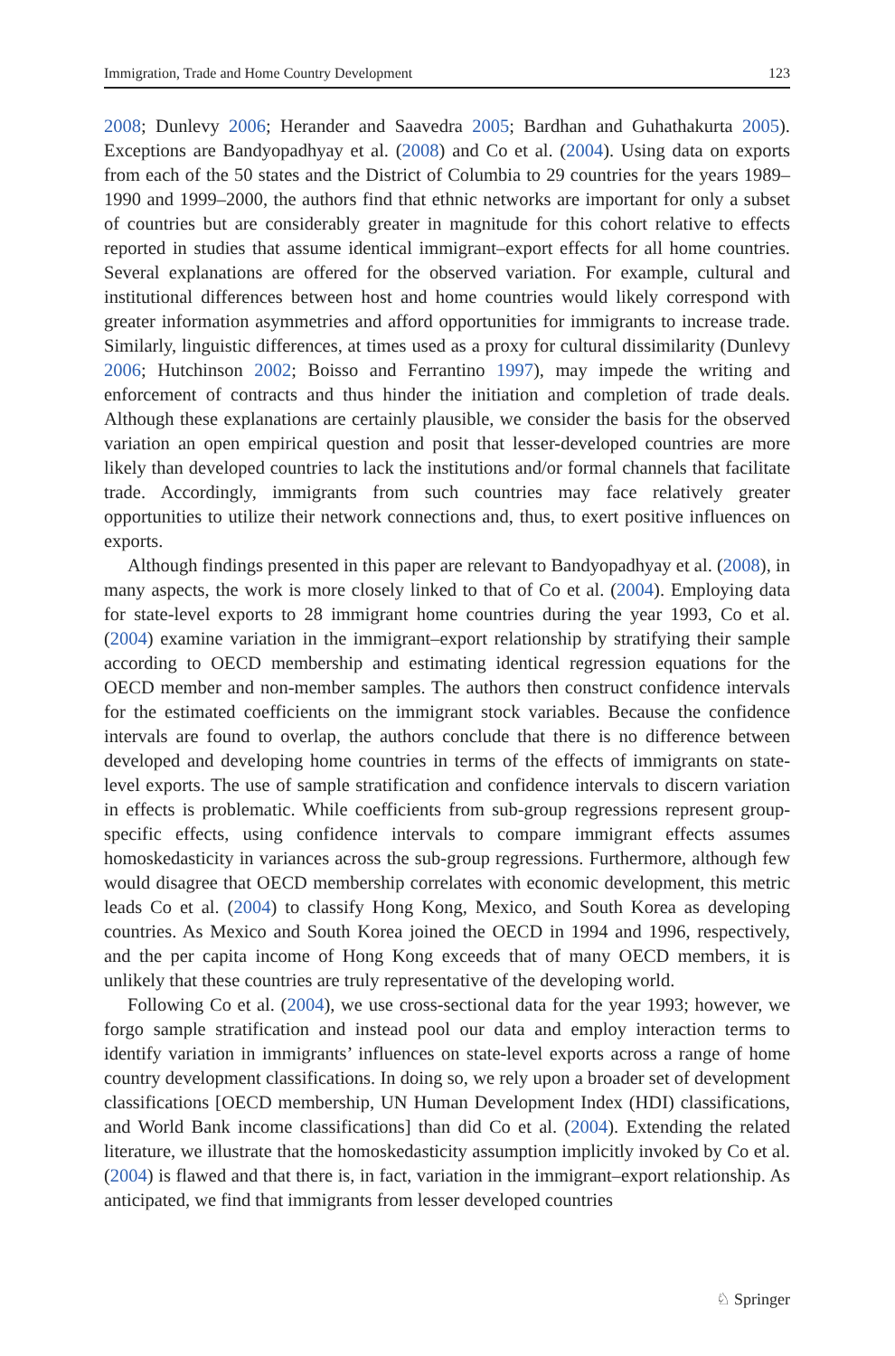Immigration, Trade and Home Country Development 123
2008; Dunlevy 2006; Herander and Saavedra 2005; Bardhan and Guhathakurta 2005). Exceptions are Bandyopadhyay et al. (2008) and Co et al. (2004). Using data on exports from each of the 50 states and the District of Columbia to 29 countries for the years 1989–1990 and 1999–2000, the authors find that ethnic networks are important for only a subset of countries but are considerably greater in magnitude for this cohort relative to effects reported in studies that assume identical immigrant–export effects for all home countries. Several explanations are offered for the observed variation. For example, cultural and institutional differences between host and home countries would likely correspond with greater information asymmetries and afford opportunities for immigrants to increase trade. Similarly, linguistic differences, at times used as a proxy for cultural dissimilarity (Dunlevy 2006; Hutchinson 2002; Boisso and Ferrantino 1997), may impede the writing and enforcement of contracts and thus hinder the initiation and completion of trade deals. Although these explanations are certainly plausible, we consider the basis for the observed variation an open empirical question and posit that lesser-developed countries are more likely than developed countries to lack the institutions and/or formal channels that facilitate trade. Accordingly, immigrants from such countries may face relatively greater opportunities to utilize their network connections and, thus, to exert positive influences on exports.
Although findings presented in this paper are relevant to Bandyopadhyay et al. (2008), in many aspects, the work is more closely linked to that of Co et al. (2004). Employing data for state-level exports to 28 immigrant home countries during the year 1993, Co et al. (2004) examine variation in the immigrant–export relationship by stratifying their sample according to OECD membership and estimating identical regression equations for the OECD member and non-member samples. The authors then construct confidence intervals for the estimated coefficients on the immigrant stock variables. Because the confidence intervals are found to overlap, the authors conclude that there is no difference between developed and developing home countries in terms of the effects of immigrants on state-level exports. The use of sample stratification and confidence intervals to discern variation in effects is problematic. While coefficients from sub-group regressions represent group-specific effects, using confidence intervals to compare immigrant effects assumes homoskedasticity in variances across the sub-group regressions. Furthermore, although few would disagree that OECD membership correlates with economic development, this metric leads Co et al. (2004) to classify Hong Kong, Mexico, and South Korea as developing countries. As Mexico and South Korea joined the OECD in 1994 and 1996, respectively, and the per capita income of Hong Kong exceeds that of many OECD members, it is unlikely that these countries are truly representative of the developing world.
Following Co et al. (2004), we use cross-sectional data for the year 1993; however, we forgo sample stratification and instead pool our data and employ interaction terms to identify variation in immigrants’ influences on state-level exports across a range of home country development classifications. In doing so, we rely upon a broader set of development classifications [OECD membership, UN Human Development Index (HDI) classifications, and World Bank income classifications] than did Co et al. (2004). Extending the related literature, we illustrate that the homoskedasticity assumption implicitly invoked by Co et al. (2004) is flawed and that there is, in fact, variation in the immigrant–export relationship. As anticipated, we find that immigrants from lesser developed countries
♘ Springer